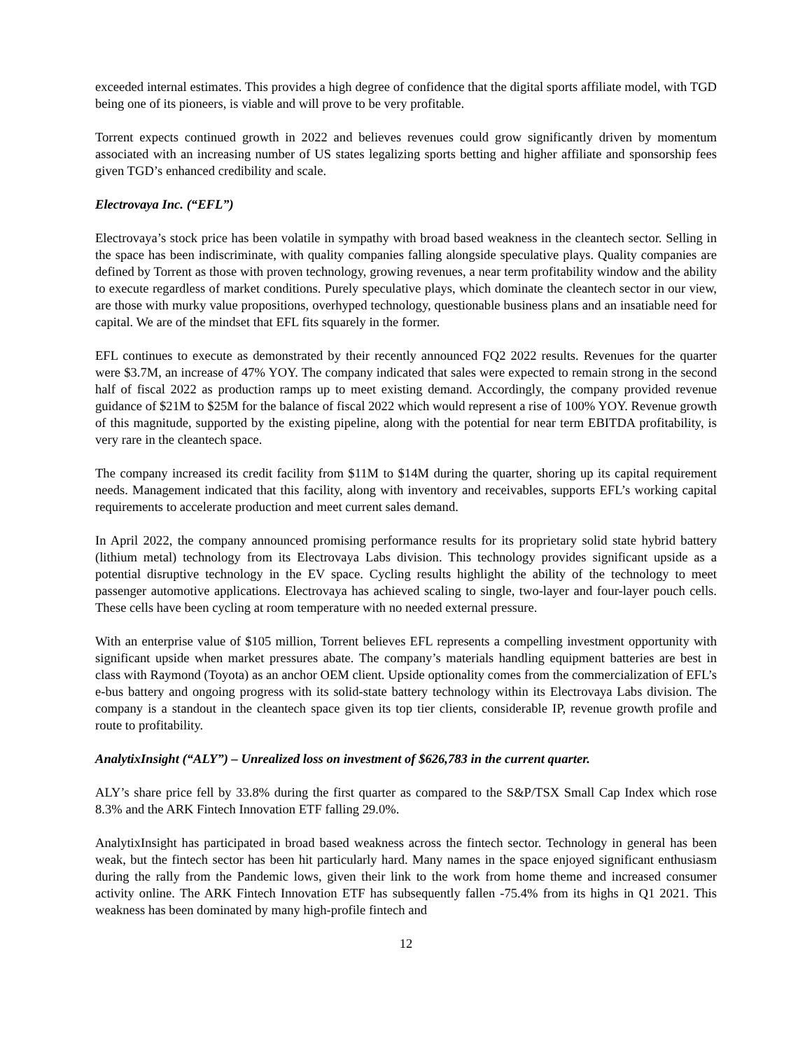exceeded internal estimates. This provides a high degree of confidence that the digital sports affiliate model, with TGD being one of its pioneers, is viable and will prove to be very profitable.
Torrent expects continued growth in 2022 and believes revenues could grow significantly driven by momentum associated with an increasing number of US states legalizing sports betting and higher affiliate and sponsorship fees given TGD’s enhanced credibility and scale.
Electrovaya Inc. (“EFL”)
Electrovaya’s stock price has been volatile in sympathy with broad based weakness in the cleantech sector. Selling in the space has been indiscriminate, with quality companies falling alongside speculative plays. Quality companies are defined by Torrent as those with proven technology, growing revenues, a near term profitability window and the ability to execute regardless of market conditions. Purely speculative plays, which dominate the cleantech sector in our view, are those with murky value propositions, overhyped technology, questionable business plans and an insatiable need for capital. We are of the mindset that EFL fits squarely in the former.
EFL continues to execute as demonstrated by their recently announced FQ2 2022 results. Revenues for the quarter were $3.7M, an increase of 47% YOY. The company indicated that sales were expected to remain strong in the second half of fiscal 2022 as production ramps up to meet existing demand. Accordingly, the company provided revenue guidance of $21M to $25M for the balance of fiscal 2022 which would represent a rise of 100% YOY. Revenue growth of this magnitude, supported by the existing pipeline, along with the potential for near term EBITDA profitability, is very rare in the cleantech space.
The company increased its credit facility from $11M to $14M during the quarter, shoring up its capital requirement needs. Management indicated that this facility, along with inventory and receivables, supports EFL’s working capital requirements to accelerate production and meet current sales demand.
In April 2022, the company announced promising performance results for its proprietary solid state hybrid battery (lithium metal) technology from its Electrovaya Labs division. This technology provides significant upside as a potential disruptive technology in the EV space. Cycling results highlight the ability of the technology to meet passenger automotive applications. Electrovaya has achieved scaling to single, two-layer and four-layer pouch cells. These cells have been cycling at room temperature with no needed external pressure.
With an enterprise value of $105 million, Torrent believes EFL represents a compelling investment opportunity with significant upside when market pressures abate. The company’s materials handling equipment batteries are best in class with Raymond (Toyota) as an anchor OEM client. Upside optionality comes from the commercialization of EFL’s e-bus battery and ongoing progress with its solid-state battery technology within its Electrovaya Labs division. The company is a standout in the cleantech space given its top tier clients, considerable IP, revenue growth profile and route to profitability.
AnalytixInsight (“ALY”) – Unrealized loss on investment of $626,783 in the current quarter.
ALY’s share price fell by 33.8% during the first quarter as compared to the S&P/TSX Small Cap Index which rose 8.3% and the ARK Fintech Innovation ETF falling 29.0%.
AnalytixInsight has participated in broad based weakness across the fintech sector. Technology in general has been weak, but the fintech sector has been hit particularly hard. Many names in the space enjoyed significant enthusiasm during the rally from the Pandemic lows, given their link to the work from home theme and increased consumer activity online. The ARK Fintech Innovation ETF has subsequently fallen -75.4% from its highs in Q1 2021. This weakness has been dominated by many high-profile fintech and
12